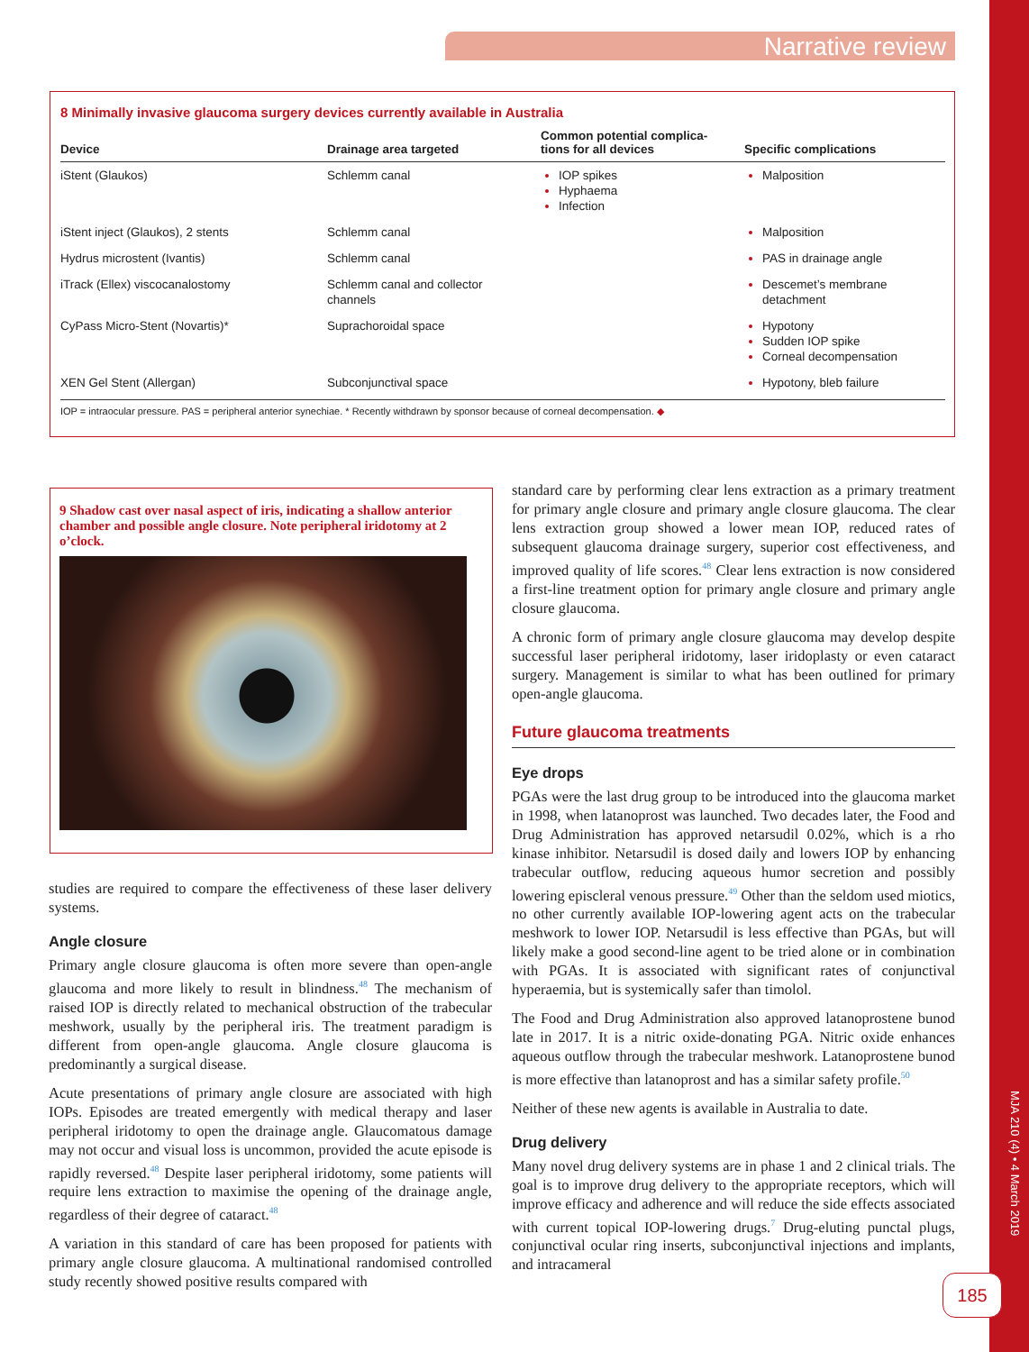Narrative review
8 Minimally invasive glaucoma surgery devices currently available in Australia
| Device | Drainage area targeted | Common potential complica- tions for all devices | Specific complications |
| --- | --- | --- | --- |
| iStent (Glaukos) | Schlemm canal | IOP spikes Hyphaema Infection | Malposition |
| iStent inject (Glaukos), 2 stents | Schlemm canal | | Malposition |
| Hydrus microstent (Ivantis) | Schlemm canal | | PAS in drainage angle |
| iTrack (Ellex) viscocanalostomy | Schlemm canal and collector channels | | Descemet’s membrane detachment |
| CyPass Micro-Stent (Novartis)* | Suprachoroidal space | | Hypotony Sudden IOP spike Corneal decompensation |
| XEN Gel Stent (Allergan) | Subconjunctival space | | Hypotony, bleb failure |
IOP = intraocular pressure. PAS = peripheral anterior synechiae. * Recently withdrawn by sponsor because of corneal decompensation. ◆
9 Shadow cast over nasal aspect of iris, indicating a shallow anterior chamber and possible angle closure. Note peripheral iridotomy at 2 o’clock.
studies are required to compare the effectiveness of these laser delivery systems.
Angle closure
Primary angle closure glaucoma is often more severe than open-angle glaucoma and more likely to result in blindness.<sup>48</sup> The mechanism of raised IOP is directly related to mechanical obstruction of the trabecular meshwork, usually by the peripheral iris. The treatment paradigm is different from open-angle glaucoma. Angle closure glaucoma is predominantly a surgical disease.
Acute presentations of primary angle closure are associated with high IOPs. Episodes are treated emergently with medical therapy and laser peripheral iridotomy to open the drainage angle. Glaucomatous damage may not occur and visual loss is uncommon, provided the acute episode is rapidly reversed.<sup>48</sup> Despite laser peripheral iridotomy, some patients will require lens extraction to maximise the opening of the drainage angle, regardless of their degree of cataract.<sup>48</sup>
A variation in this standard of care has been proposed for patients with primary angle closure glaucoma. A multinational randomised controlled study recently showed positive results compared with
standard care by performing clear lens extraction as a primary treatment for primary angle closure and primary angle closure glaucoma. The clear lens extraction group showed a lower mean IOP, reduced rates of subsequent glaucoma drainage surgery, superior cost effectiveness, and improved quality of life scores.<sup>48</sup> Clear lens extraction is now considered a first-line treatment option for primary angle closure and primary angle closure glaucoma.
A chronic form of primary angle closure glaucoma may develop despite successful laser peripheral iridotomy, laser iridoplasty or even cataract surgery. Management is similar to what has been outlined for primary open-angle glaucoma.
Future glaucoma treatments
Eye drops
PGAs were the last drug group to be introduced into the glaucoma market in 1998, when latanoprost was launched. Two decades later, the Food and Drug Administration has approved netarsudil 0.02%, which is a rho kinase inhibitor. Netarsudil is dosed daily and lowers IOP by enhancing trabecular outflow, reducing aqueous humor secretion and possibly lowering episcleral venous pressure.<sup>49</sup> Other than the seldom used miotics, no other currently available IOP-lowering agent acts on the trabecular meshwork to lower IOP. Netarsudil is less effective than PGAs, but will likely make a good second-line agent to be tried alone or in combination with PGAs. It is associated with significant rates of conjunctival hyperaemia, but is systemically safer than timolol.
The Food and Drug Administration also approved latanoprostene bunod late in 2017. It is a nitric oxide-donating PGA. Nitric oxide enhances aqueous outflow through the trabecular meshwork. Latanoprostene bunod is more effective than latanoprost and has a similar safety profile.<sup>50</sup>
Neither of these new agents is available in Australia to date.
Drug delivery
Many novel drug delivery systems are in phase 1 and 2 clinical trials. The goal is to improve drug delivery to the appropriate receptors, which will improve efficacy and adherence and will reduce the side effects associated with current topical IOP-lowering drugs.<sup>7</sup> Drug-eluting punctal plugs, conjunctival ocular ring inserts, subconjunctival injections and implants, and intracameral
MJA 210 (4) • 4 March 2019
185